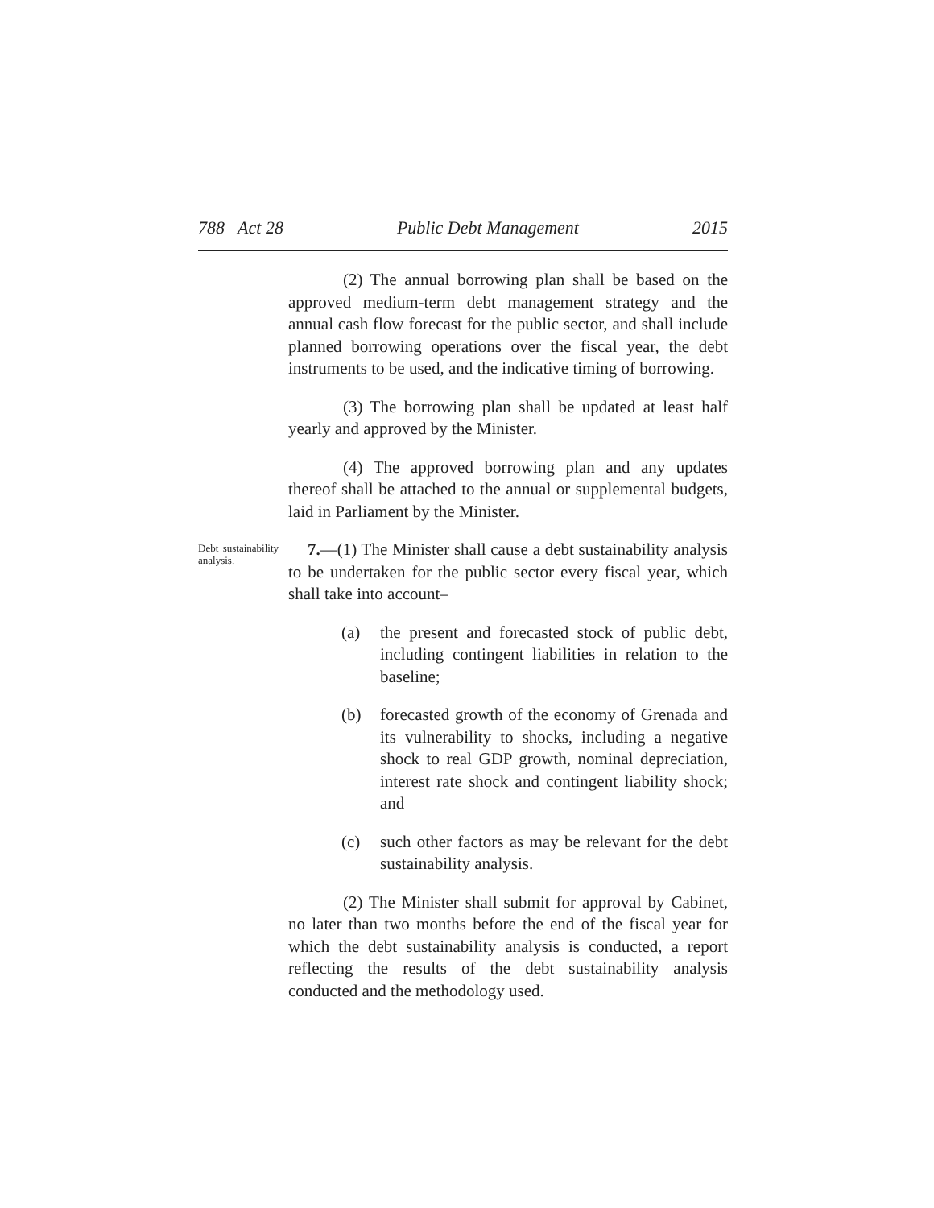788 Act 28 Public Debt Management 2015
(2) The annual borrowing plan shall be based on the approved medium-term debt management strategy and the annual cash flow forecast for the public sector, and shall include planned borrowing operations over the fiscal year, the debt instruments to be used, and the indicative timing of borrowing.
(3) The borrowing plan shall be updated at least half yearly and approved by the Minister.
(4) The approved borrowing plan and any updates thereof shall be attached to the annual or supplemental budgets, laid in Parliament by the Minister.
Debt sustainability analysis.
7.—(1) The Minister shall cause a debt sustainability analysis to be undertaken for the public sector every fiscal year, which shall take into account–
(a) the present and forecasted stock of public debt, including contingent liabilities in relation to the baseline;
(b) forecasted growth of the economy of Grenada and its vulnerability to shocks, including a negative shock to real GDP growth, nominal depreciation, interest rate shock and contingent liability shock; and
(c) such other factors as may be relevant for the debt sustainability analysis.
(2) The Minister shall submit for approval by Cabinet, no later than two months before the end of the fiscal year for which the debt sustainability analysis is conducted, a report reflecting the results of the debt sustainability analysis conducted and the methodology used.